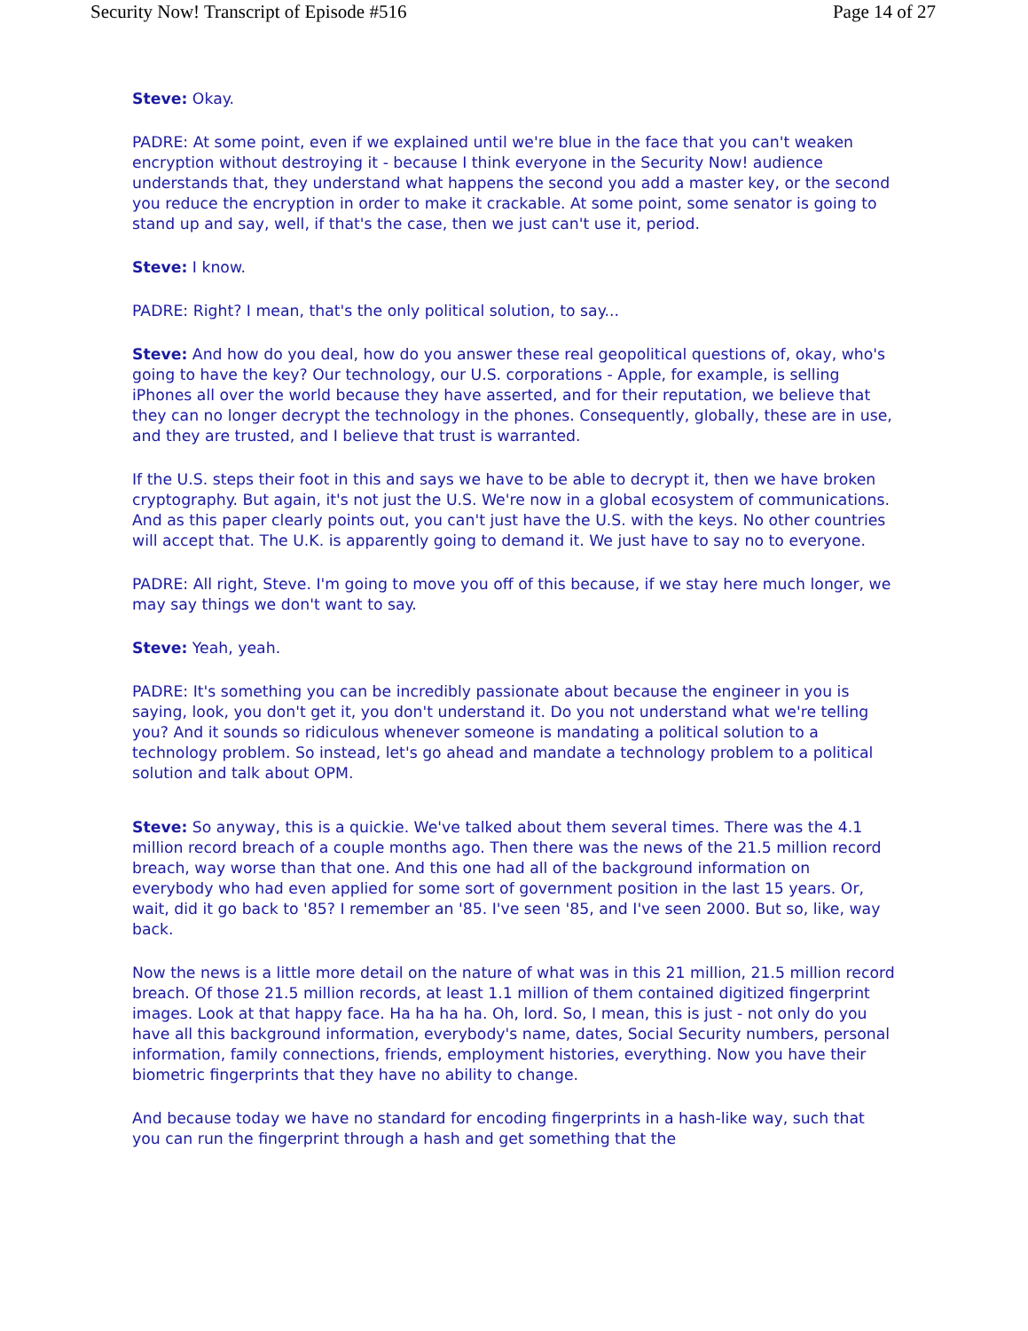Security Now! Transcript of Episode #516 Page 14 of 27
Steve: Okay.
PADRE: At some point, even if we explained until we're blue in the face that you can't weaken encryption without destroying it - because I think everyone in the Security Now! audience understands that, they understand what happens the second you add a master key, or the second you reduce the encryption in order to make it crackable. At some point, some senator is going to stand up and say, well, if that's the case, then we just can't use it, period.
Steve: I know.
PADRE: Right? I mean, that's the only political solution, to say...
Steve: And how do you deal, how do you answer these real geopolitical questions of, okay, who's going to have the key? Our technology, our U.S. corporations - Apple, for example, is selling iPhones all over the world because they have asserted, and for their reputation, we believe that they can no longer decrypt the technology in the phones. Consequently, globally, these are in use, and they are trusted, and I believe that trust is warranted.
If the U.S. steps their foot in this and says we have to be able to decrypt it, then we have broken cryptography. But again, it's not just the U.S. We're now in a global ecosystem of communications. And as this paper clearly points out, you can't just have the U.S. with the keys. No other countries will accept that. The U.K. is apparently going to demand it. We just have to say no to everyone.
PADRE: All right, Steve. I'm going to move you off of this because, if we stay here much longer, we may say things we don't want to say.
Steve: Yeah, yeah.
PADRE: It's something you can be incredibly passionate about because the engineer in you is saying, look, you don't get it, you don't understand it. Do you not understand what we're telling you? And it sounds so ridiculous whenever someone is mandating a political solution to a technology problem. So instead, let's go ahead and mandate a technology problem to a political solution and talk about OPM.
Steve: So anyway, this is a quickie. We've talked about them several times. There was the 4.1 million record breach of a couple months ago. Then there was the news of the 21.5 million record breach, way worse than that one. And this one had all of the background information on everybody who had even applied for some sort of government position in the last 15 years. Or, wait, did it go back to '85? I remember an '85. I've seen '85, and I've seen 2000. But so, like, way back.
Now the news is a little more detail on the nature of what was in this 21 million, 21.5 million record breach. Of those 21.5 million records, at least 1.1 million of them contained digitized fingerprint images. Look at that happy face. Ha ha ha ha. Oh, lord. So, I mean, this is just - not only do you have all this background information, everybody's name, dates, Social Security numbers, personal information, family connections, friends, employment histories, everything. Now you have their biometric fingerprints that they have no ability to change.
And because today we have no standard for encoding fingerprints in a hash-like way, such that you can run the fingerprint through a hash and get something that the